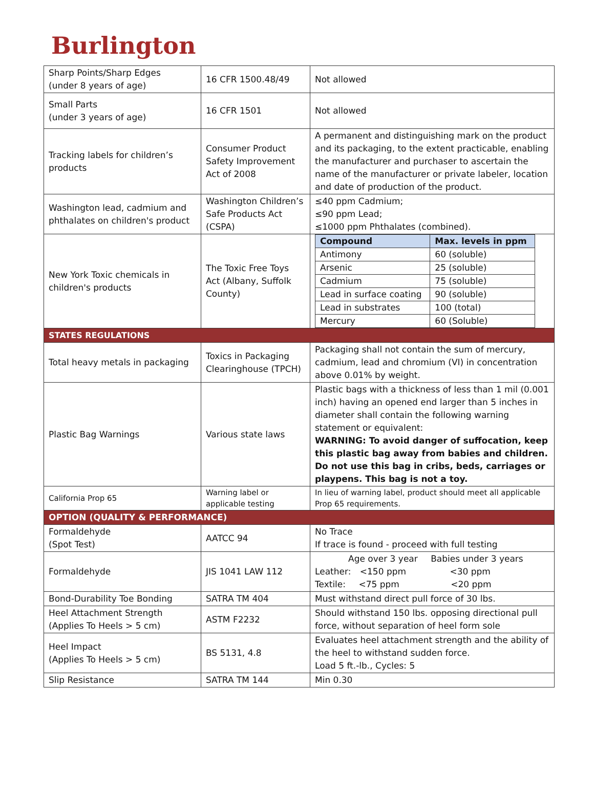Burlington
| Sharp Points/Sharp Edges (under 8 years of age) | 16 CFR 1500.48/49 | Not allowed |
| Small Parts (under 3 years of age) | 16 CFR 1501 | Not allowed |
| Tracking labels for children’s products | Consumer Product Safety Improvement Act of 2008 | A permanent and distinguishing mark on the product and its packaging, to the extent practicable, enabling the manufacturer and purchaser to ascertain the name of the manufacturer or private labeler, location and date of production of the product. |
| Washington lead, cadmium and phthalates on children's product | Washington Children’s Safe Products Act (CSPA) | ≤40 ppm Cadmium; ≤90 ppm Lead; ≤1000 ppm Phthalates (combined). |
| New York Toxic chemicals in children's products | The Toxic Free Toys Act (Albany, Suffolk County) | / Compound / Max. levels in ppm / / --- / --- / / Antimony / 60 (soluble) / / Arsenic / 25 (soluble) / / Cadmium / 75 (soluble) / / Lead in surface coating / 90 (soluble) / / Lead in substrates / 100 (total) / / Mercury / 60 (Soluble) / |
| STATES REGULATIONS | | |
| Total heavy metals in packaging | Toxics in Packaging Clearinghouse (TPCH) | Packaging shall not contain the sum of mercury, cadmium, lead and chromium (VI) in concentration above 0.01% by weight. |
| Plastic Bag Warnings | Various state laws | Plastic bags with a thickness of less than 1 mil (0.001 inch) having an opened end larger than 5 inches in diameter shall contain the following warning statement or equivalent: WARNING: To avoid danger of suffocation, keep this plastic bag away from babies and children. Do not use this bag in cribs, beds, carriages or playpens. This bag is not a toy. |
| California Prop 65 | Warning label or applicable testing | In lieu of warning label, product should meet all applicable Prop 65 requirements. |
| OPTION (QUALITY & PERFORMANCE) | | |
| Formaldehyde (Spot Test) | AATCC 94 | No Trace If trace is found - proceed with full testing |
| Formaldehyde | JIS 1041 LAW 112 | Age over 3 year Babies under 3 years Leather: <150 ppm <30 ppm Textile: <75 ppm <20 ppm |
| Bond-Durability Toe Bonding | SATRA TM 404 | Must withstand direct pull force of 30 lbs. |
| Heel Attachment Strength (Applies To Heels > 5 cm) | ASTM F2232 | Should withstand 150 lbs. opposing directional pull force, without separation of heel form sole |
| Heel Impact (Applies To Heels > 5 cm) | BS 5131, 4.8 | Evaluates heel attachment strength and the ability of the heel to withstand sudden force. Load 5 ft.-lb., Cycles: 5 |
| Slip Resistance | SATRA TM 144 | Min 0.30 |